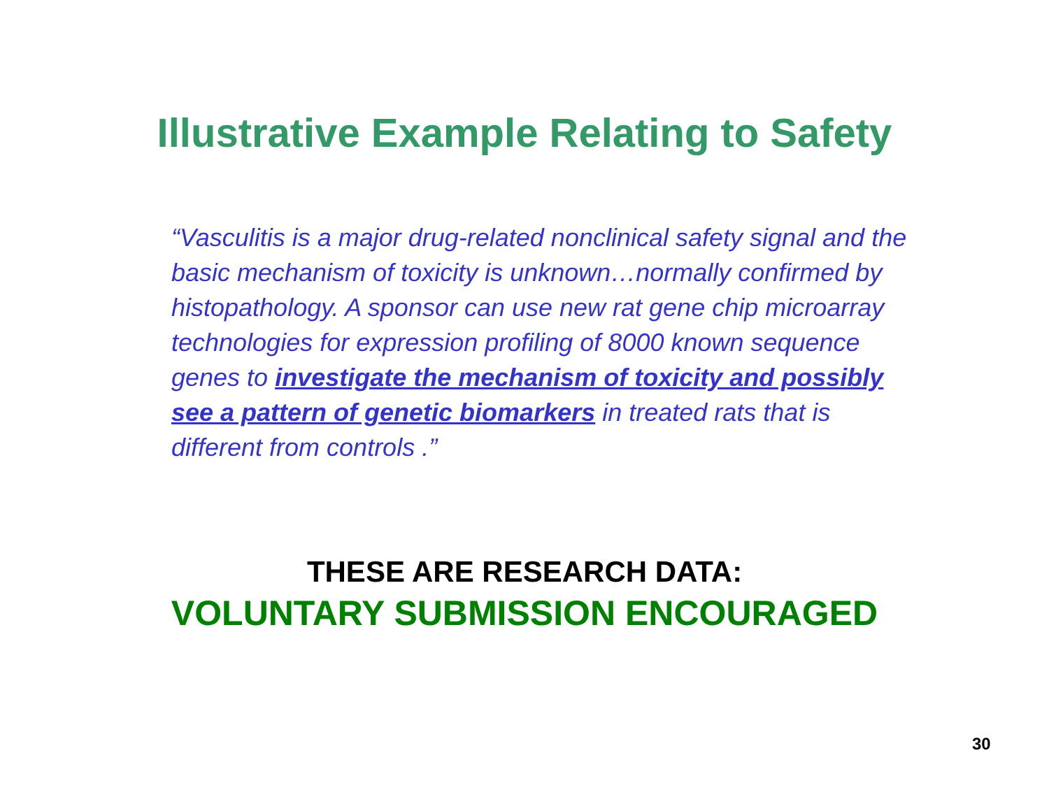Illustrative Example Relating to Safety
“Vasculitis is a major drug-related nonclinical safety signal and the basic mechanism of toxicity is unknown…normally confirmed by histopathology. A sponsor can use new rat gene chip microarray technologies for expression profiling of 8000 known sequence genes to investigate the mechanism of toxicity and possibly see a pattern of genetic biomarkers in treated rats that is different from controls .”
THESE ARE RESEARCH DATA:
VOLUNTARY SUBMISSION ENCOURAGED
30